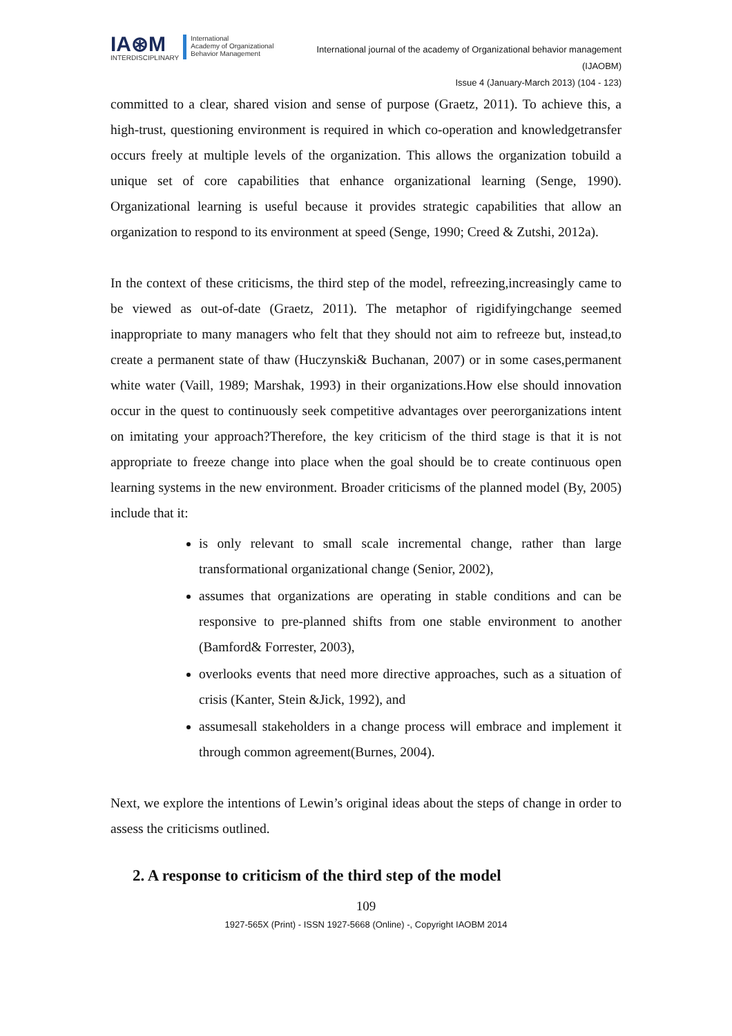IA⊛M
INTERDISCIPLINARY
International
Academy of Organizational
Behavior Management
International journal of the academy of Organizational behavior management
(IJAOBM)
Issue 4 (January-March 2013) (104 - 123)
committed to a clear, shared vision and sense of purpose (Graetz, 2011). To achieve this, a high-trust, questioning environment is required in which co-operation and knowledgetransfer occurs freely at multiple levels of the organization. This allows the organization tobuild a unique set of core capabilities that enhance organizational learning (Senge, 1990). Organizational learning is useful because it provides strategic capabilities that allow an organization to respond to its environment at speed (Senge, 1990; Creed & Zutshi, 2012a).
In the context of these criticisms, the third step of the model, refreezing,increasingly came to be viewed as out-of-date (Graetz, 2011). The metaphor of rigidifyingchange seemed inappropriate to many managers who felt that they should not aim to refreeze but, instead,to create a permanent state of thaw (Huczynski& Buchanan, 2007) or in some cases,permanent white water (Vaill, 1989; Marshak, 1993) in their organizations.How else should innovation occur in the quest to continuously seek competitive advantages over peerorganizations intent on imitating your approach?Therefore, the key criticism of the third stage is that it is not appropriate to freeze change into place when the goal should be to create continuous open learning systems in the new environment. Broader criticisms of the planned model (By, 2005) include that it:
is only relevant to small scale incremental change, rather than large transformational organizational change (Senior, 2002),
assumes that organizations are operating in stable conditions and can be responsive to pre-planned shifts from one stable environment to another (Bamford& Forrester, 2003),
overlooks events that need more directive approaches, such as a situation of crisis (Kanter, Stein &Jick, 1992), and
assumesall stakeholders in a change process will embrace and implement it through common agreement(Burnes, 2004).
Next, we explore the intentions of Lewin’s original ideas about the steps of change in order to assess the criticisms outlined.
2. A response to criticism of the third step of the model
109
1927-565X (Print) - ISSN 1927-5668 (Online) -, Copyright IAOBM 2014